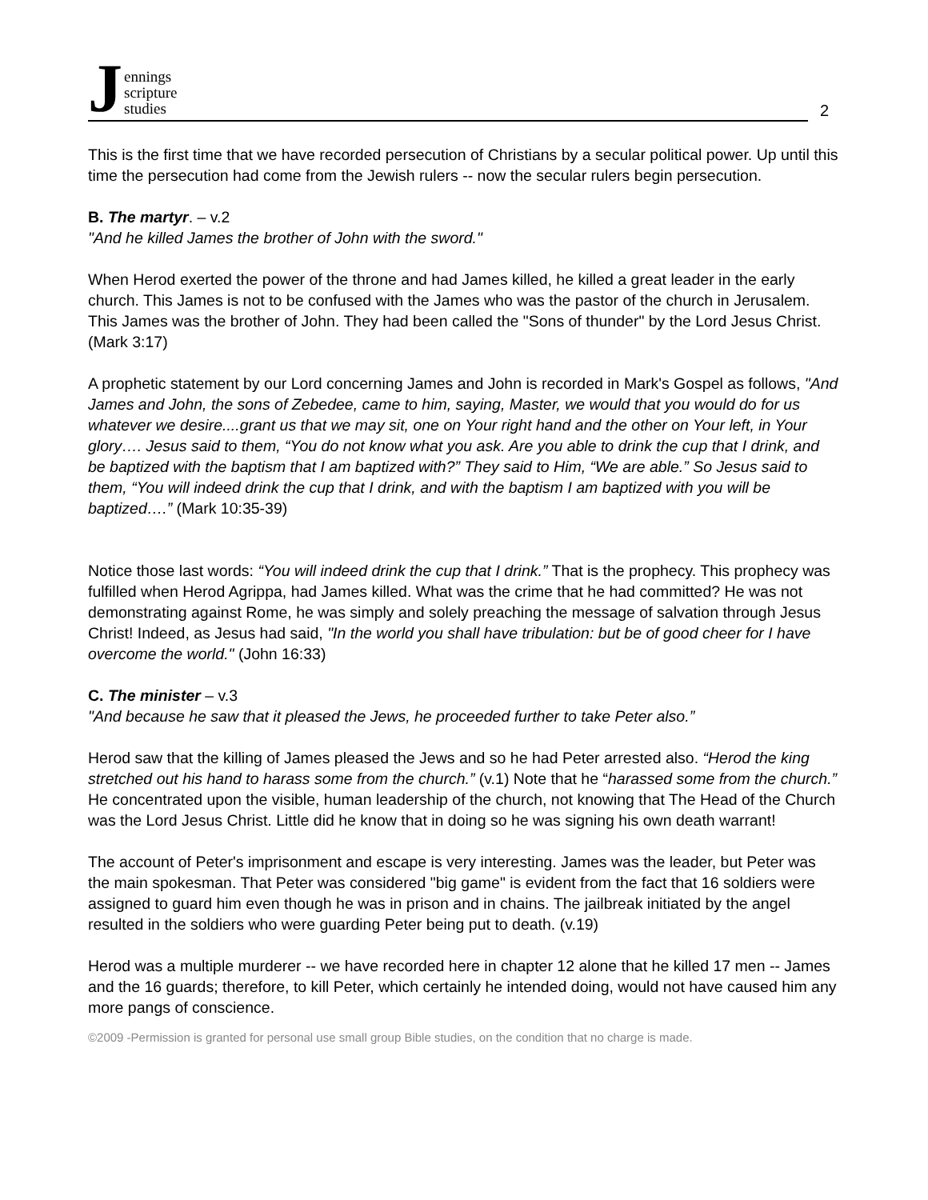Jennings
scripture
studies
2
This is the first time that we have recorded persecution of Christians by a secular political power. Up until this time the persecution had come from the Jewish rulers -- now the secular rulers begin persecution.
B. The martyr. – v.2
"And he killed James the brother of John with the sword."
When Herod exerted the power of the throne and had James killed, he killed a great leader in the early church. This James is not to be confused with the James who was the pastor of the church in Jerusalem. This James was the brother of John. They had been called the "Sons of thunder" by the Lord Jesus Christ. (Mark 3:17)
A prophetic statement by our Lord concerning James and John is recorded in Mark's Gospel as follows, "And James and John, the sons of Zebedee, came to him, saying, Master, we would that you would do for us whatever we desire....grant us that we may sit, one on Your right hand and the other on Your left, in Your glory…. Jesus said to them, “You do not know what you ask. Are you able to drink the cup that I drink, and be baptized with the baptism that I am baptized with?” They said to Him, “We are able.” So Jesus said to them, “You will indeed drink the cup that I drink, and with the baptism I am baptized with you will be baptized….” (Mark 10:35-39)
Notice those last words: “You will indeed drink the cup that I drink.” That is the prophecy. This prophecy was fulfilled when Herod Agrippa, had James killed. What was the crime that he had committed? He was not demonstrating against Rome, he was simply and solely preaching the message of salvation through Jesus Christ! Indeed, as Jesus had said, "In the world you shall have tribulation: but be of good cheer for I have overcome the world." (John 16:33)
C. The minister – v.3
"And because he saw that it pleased the Jews, he proceeded further to take Peter also.”
Herod saw that the killing of James pleased the Jews and so he had Peter arrested also. “Herod the king stretched out his hand to harass some from the church.” (v.1) Note that he “harassed some from the church.” He concentrated upon the visible, human leadership of the church, not knowing that The Head of the Church was the Lord Jesus Christ. Little did he know that in doing so he was signing his own death warrant!
The account of Peter's imprisonment and escape is very interesting. James was the leader, but Peter was the main spokesman. That Peter was considered "big game" is evident from the fact that 16 soldiers were assigned to guard him even though he was in prison and in chains. The jailbreak initiated by the angel resulted in the soldiers who were guarding Peter being put to death. (v.19)
Herod was a multiple murderer -- we have recorded here in chapter 12 alone that he killed 17 men -- James and the 16 guards; therefore, to kill Peter, which certainly he intended doing, would not have caused him any more pangs of conscience.
©2009 -Permission is granted for personal use small group Bible studies, on the condition that no charge is made.